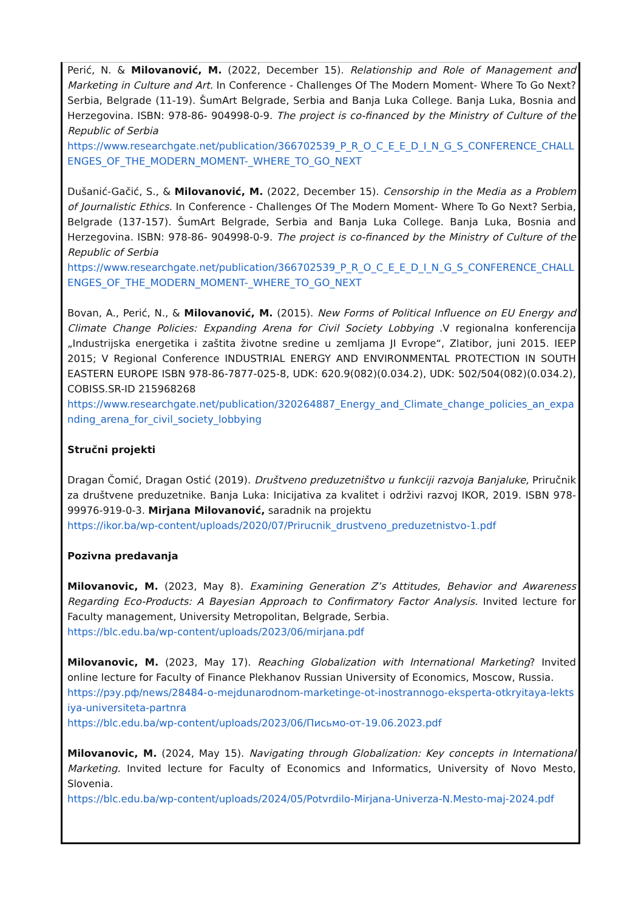Perić, N. & Milovanović, M. (2022, December 15). Relationship and Role of Management and Marketing in Culture and Art. In Conference - Challenges Of The Modern Moment- Where To Go Next? Serbia, Belgrade (11-19). ŠumArt Belgrade, Serbia and Banja Luka College. Banja Luka, Bosnia and Herzegovina. ISBN: 978-86- 904998-0-9. The project is co-financed by the Ministry of Culture of the Republic of Serbia
https://www.researchgate.net/publication/366702539_P_R_O_C_E_E_D_I_N_G_S_CONFERENCE_CHALLENGES_OF_THE_MODERN_MOMENT-_WHERE_TO_GO_NEXT
Dušanić-Gačić, S., & Milovanović, M. (2022, December 15). Censorship in the Media as a Problem of Journalistic Ethics. In Conference - Challenges Of The Modern Moment- Where To Go Next? Serbia, Belgrade (137-157). ŠumArt Belgrade, Serbia and Banja Luka College. Banja Luka, Bosnia and Herzegovina. ISBN: 978-86- 904998-0-9. The project is co-financed by the Ministry of Culture of the Republic of Serbia
https://www.researchgate.net/publication/366702539_P_R_O_C_E_E_D_I_N_G_S_CONFERENCE_CHALLENGES_OF_THE_MODERN_MOMENT-_WHERE_TO_GO_NEXT
Bovan, A., Perić, N., & Milovanović, M. (2015). New Forms of Political Influence on EU Energy and Climate Change Policies: Expanding Arena for Civil Society Lobbying .V regionalna konferencija „Industrijska energetika i zaštita životne sredine u zemljama JI Evrope“, Zlatibor, juni 2015. IEEP 2015; V Regional Conference INDUSTRIAL ENERGY AND ENVIRONMENTAL PROTECTION IN SOUTH EASTERN EUROPE ISBN 978-86-7877-025-8, UDK: 620.9(082)(0.034.2), UDK: 502/504(082)(0.034.2), COBISS.SR-ID 215968268
https://www.researchgate.net/publication/320264887_Energy_and_Climate_change_policies_an_expanding_arena_for_civil_society_lobbying
Stručni projekti
Dragan Čomić, Dragan Ostić (2019). Društveno preduzetništvo u funkciji razvoja Banjaluke, Priručnik za društvene preduzetnike. Banja Luka: Inicijativa za kvalitet i održivi razvoj IKOR, 2019. ISBN 978-99976-919-0-3. Mirjana Milovanović, saradnik na projektu
https://ikor.ba/wp-content/uploads/2020/07/Prirucnik_drustveno_preduzetnistvo-1.pdf
Pozivna predavanja
Milovanovic, M. (2023, May 8). Examining Generation Z’s Attitudes, Behavior and Awareness Regarding Eco-Products: A Bayesian Approach to Confirmatory Factor Analysis. Invited lecture for Faculty management, University Metropolitan, Belgrade, Serbia.
https://blc.edu.ba/wp-content/uploads/2023/06/mirjana.pdf
Milovanovic, M. (2023, May 17). Reaching Globalization with International Marketing? Invited online lecture for Faculty of Finance Plekhanov Russian University of Economics, Moscow, Russia.
https://рэу.рф/news/28484-o-mejdunarodnom-marketinge-ot-inostrannogo-eksperta-otkryitaya-lektsiya-universiteta-partnra
https://blc.edu.ba/wp-content/uploads/2023/06/Письмо-от-19.06.2023.pdf
Milovanovic, M. (2024, May 15). Navigating through Globalization: Key concepts in International Marketing. Invited lecture for Faculty of Economics and Informatics, University of Novo Mesto, Slovenia.
https://blc.edu.ba/wp-content/uploads/2024/05/Potvrdilo-Mirjana-Univerza-N.Mesto-maj-2024.pdf